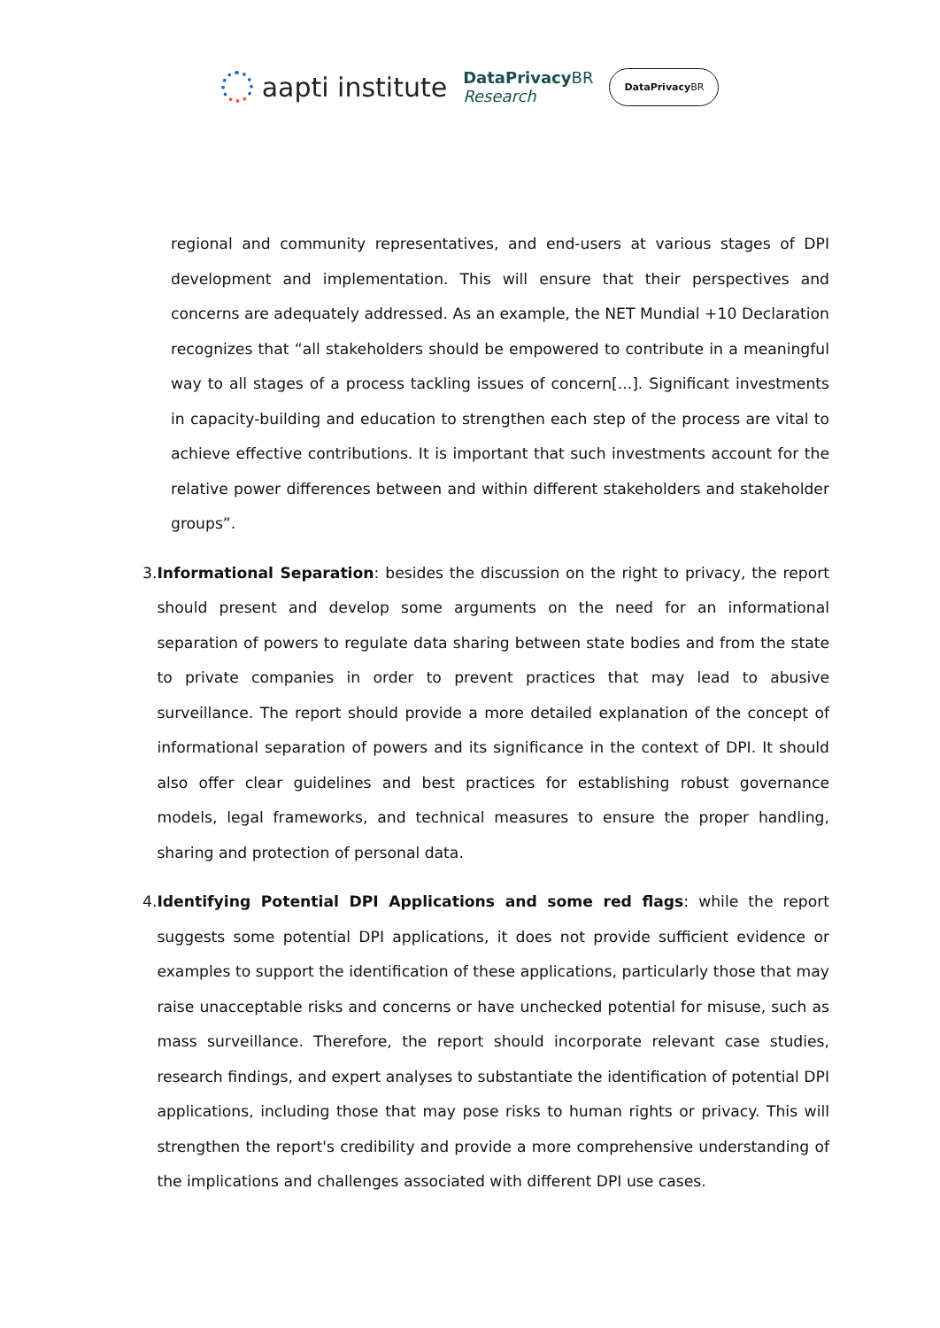aapti institute
DataPrivacy BR
Research
DataPrivacy BR
regional and community representatives, and end-users at various stages of DPI development and implementation. This will ensure that their perspectives and concerns are adequately addressed. As an example, the NET Mundial +10 Declaration recognizes that “all stakeholders should be empowered to contribute in a meaningful way to all stages of a process tackling issues of concern[...]. Significant investments in capacity-building and education to strengthen each step of the process are vital to achieve effective contributions. It is important that such investments account for the relative power differences between and within different stakeholders and stakeholder groups”.
3. Informational Separation: besides the discussion on the right to privacy, the report should present and develop some arguments on the need for an informational separation of powers to regulate data sharing between state bodies and from the state to private companies in order to prevent practices that may lead to abusive surveillance. The report should provide a more detailed explanation of the concept of informational separation of powers and its significance in the context of DPI. It should also offer clear guidelines and best practices for establishing robust governance models, legal frameworks, and technical measures to ensure the proper handling, sharing and protection of personal data.
4. Identifying Potential DPI Applications and some red flags: while the report suggests some potential DPI applications, it does not provide sufficient evidence or examples to support the identification of these applications, particularly those that may raise unacceptable risks and concerns or have unchecked potential for misuse, such as mass surveillance. Therefore, the report should incorporate relevant case studies, research findings, and expert analyses to substantiate the identification of potential DPI applications, including those that may pose risks to human rights or privacy. This will strengthen the report's credibility and provide a more comprehensive understanding of the implications and challenges associated with different DPI use cases.